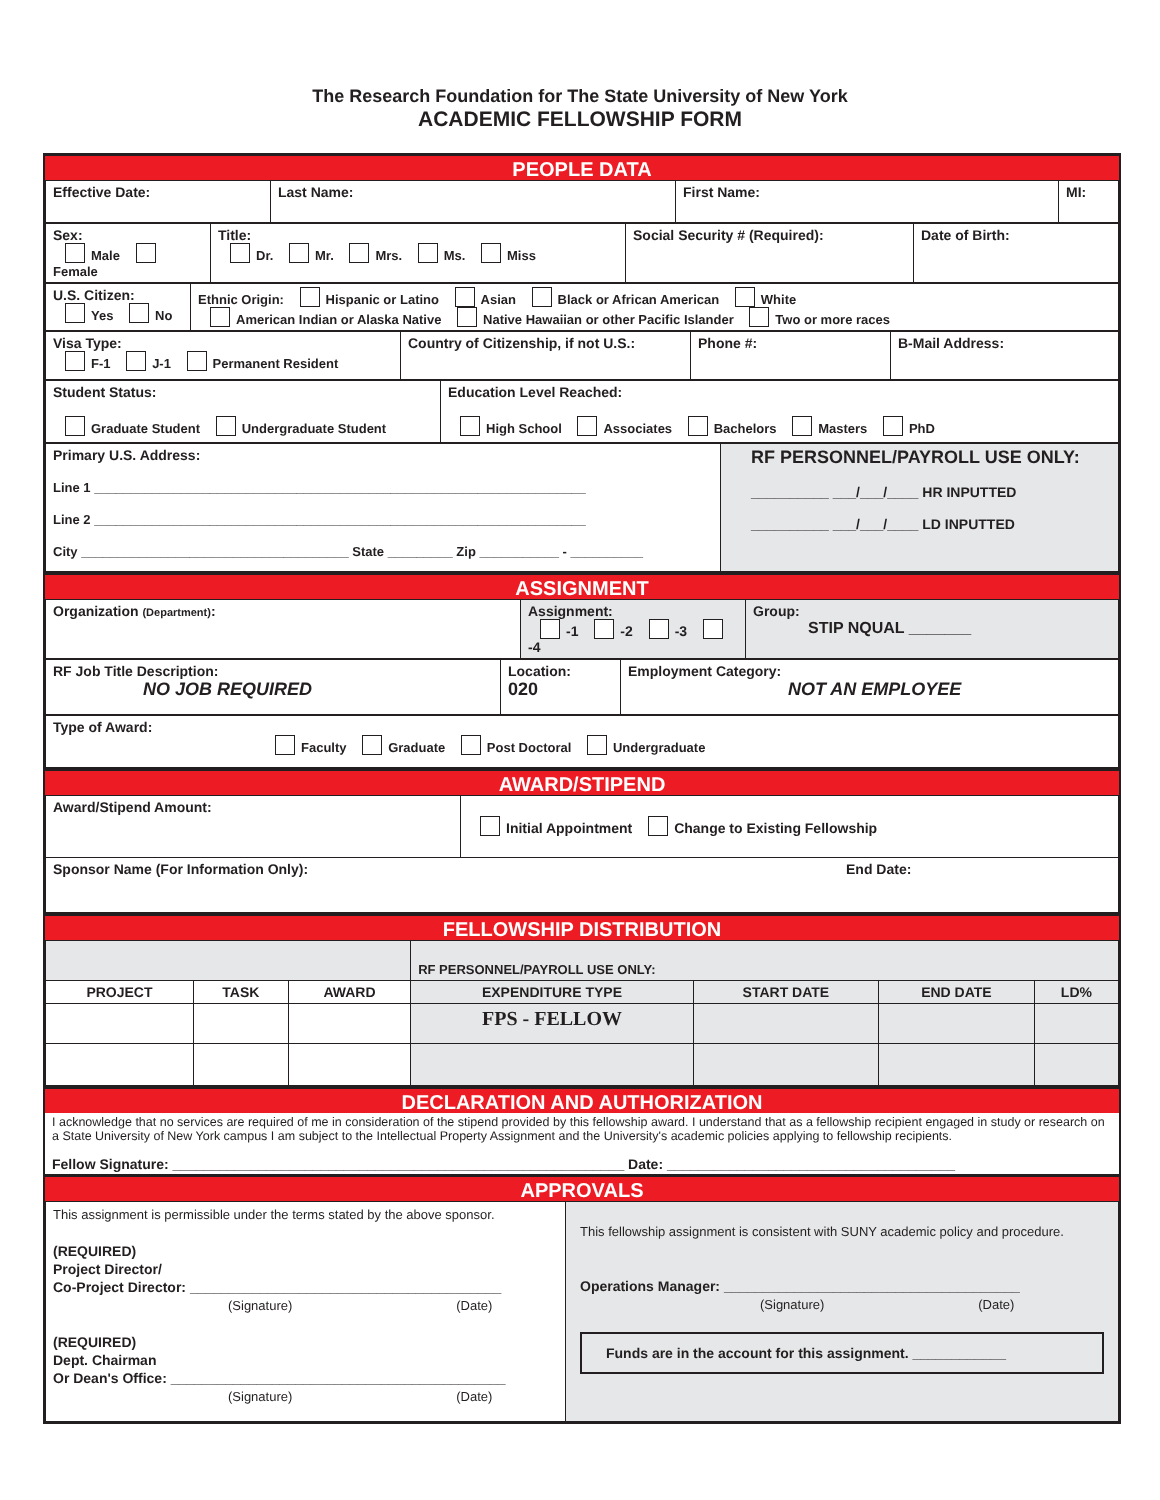The Research Foundation for The State University of New York
ACADEMIC FELLOWSHIP FORM
PEOPLE DATA
| Effective Date: | Last Name: | First Name: | MI: |
| Sex: Male Female | Title: Dr. Mr. Mrs. Ms. Miss | Social Security # (Required): | Date of Birth: |
| U.S. Citizen: Yes No | Ethnic Origin: Hispanic or Latino Asian Black or African American White American Indian or Alaska Native Native Hawaiian or other Pacific Islander Two or more races |
| Visa Type: F-1 J-1 Permanent Resident | Country of Citizenship, if not U.S.: | Phone #: | B-Mail Address: |
| Student Status: Graduate Student Undergraduate Student | Education Level Reached: High School Associates Bachelors Masters PhD |
| Primary U.S. Address: Line 1 ____________________________________________________________________ Line 2 ____________________________________________________________________ City _____________________________________ State _________ Zip ___________ - __________ | RF PERSONNEL/PAYROLL USE ONLY: __________ ___/___/____ HR INPUTTED __________ ___/___/____ LD INPUTTED |
ASSIGNMENT
| Organization (Department) : | Assignment: -1 -2 -3 -4 | Group: STIP NQUAL _______ |
| RF Job Title Description: NO JOB REQUIRED | Location: 020 | Employment Category: NOT AN EMPLOYEE |
| Type of Award: Faculty Graduate Post Doctoral Undergraduate |
AWARD/STIPEND
| Award/Stipend Amount: | Initial Appointment Change to Existing Fellowship |
| Sponsor Name (For Information Only): End Date: | |
FELLOWSHIP DISTRIBUTION
| | | | RF PERSONNEL/PAYROLL USE ONLY: | | | |
| PROJECT | TASK | AWARD | EXPENDITURE TYPE | START DATE | END DATE | LD% |
| | | | FPS - FELLOW | | | |
DECLARATION AND AUTHORIZATION
I acknowledge that no services are required of me in consideration of the stipend provided by this fellowship award. I understand that as a fellowship recipient engaged in study or research on a State University of New York campus I am subject to the Intellectual Property Assignment and the University's academic policies applying to fellowship recipients.
Fellow Signature: __________________________________________________________ Date: _____________________________________
APPROVALS
| This assignment is permissible under the terms stated by the above sponsor. (REQUIRED) Project Director/ Co-Project Director: ________________________________________ (Signature) (Date) (REQUIRED) Dept. Chairman Or Dean's Office: ___________________________________________ (Signature) (Date) | This fellowship assignment is consistent with SUNY academic policy and procedure. Operations Manager: ______________________________________ (Signature) (Date) Funds are in the account for this assignment. ____________ |